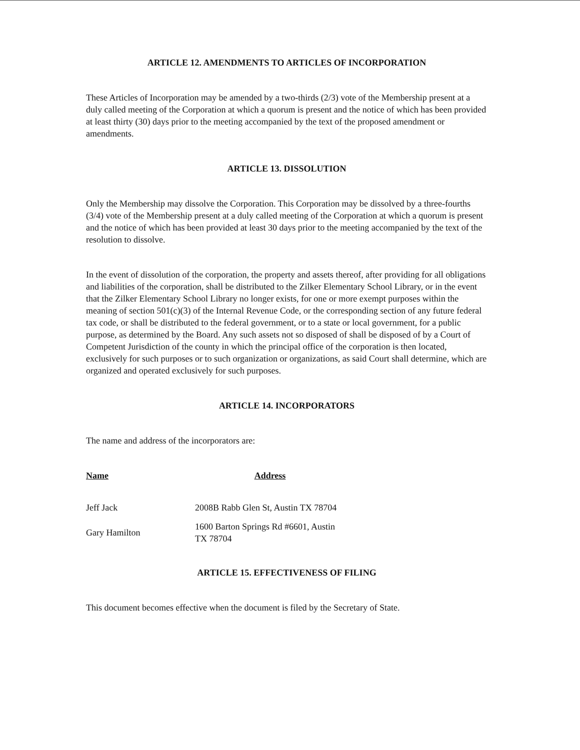ARTICLE 12. AMENDMENTS TO ARTICLES OF INCORPORATION
These Articles of Incorporation may be amended by a two-thirds (2/3) vote of the Membership present at a duly called meeting of the Corporation at which a quorum is present and the notice of which has been provided at least thirty (30) days prior to the meeting accompanied by the text of the proposed amendment or amendments.
ARTICLE 13. DISSOLUTION
Only the Membership may dissolve the Corporation. This Corporation may be dissolved by a three-fourths (3/4) vote of the Membership present at a duly called meeting of the Corporation at which a quorum is present and the notice of which has been provided at least 30 days prior to the meeting accompanied by the text of the resolution to dissolve.
In the event of dissolution of the corporation, the property and assets thereof, after providing for all obligations and liabilities of the corporation, shall be distributed to the Zilker Elementary School Library, or in the event that the Zilker Elementary School Library no longer exists, for one or more exempt purposes within the meaning of section 501(c)(3) of the Internal Revenue Code, or the corresponding section of any future federal tax code, or shall be distributed to the federal government, or to a state or local government, for a public purpose, as determined by the Board. Any such assets not so disposed of shall be disposed of by a Court of Competent Jurisdiction of the county in which the principal office of the corporation is then located, exclusively for such purposes or to such organization or organizations, as said Court shall determine, which are organized and operated exclusively for such purposes.
ARTICLE 14. INCORPORATORS
The name and address of the incorporators are:
| Name | Address |
| --- | --- |
| Jeff Jack | 2008B Rabb Glen St, Austin TX 78704 |
| Gary Hamilton | 1600 Barton Springs Rd #6601, Austin TX 78704 |
ARTICLE 15. EFFECTIVENESS OF FILING
This document becomes effective when the document is filed by the Secretary of State.